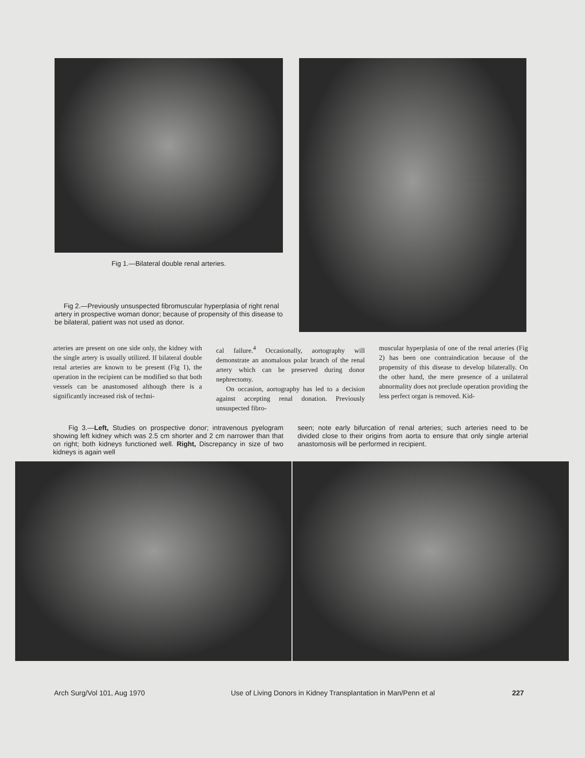Fig 1.—Bilateral double renal arteries.
Fig 2.—Previously unsuspected fibromuscular hyperplasia of right renal artery in prospective woman donor; because of propensity of this disease to be bilateral, patient was not used as donor.
arteries are present on one side only, the kidney with the single artery is usually utilized. If bilateral double renal arteries are known to be present (Fig 1), the operation in the recipient can be modified so that both vessels can be anastomosed although there is a significantly increased risk of techni-
cal failure.<sup>4</sup> Occasionally, aortography will demonstrate an anomalous polar branch of the renal artery which can be preserved during donor nephrectomy.
On occasion, aortography has led to a decision against accepting renal donation. Previously unsuspected fibro-
muscular hyperplasia of one of the renal arteries (Fig 2) has been one contraindication because of the propensity of this disease to develop bilaterally. On the other hand, the mere presence of a unilateral abnormality does not preclude operation providing the less perfect organ is removed. Kid-
Fig 3.—Left, Studies on prospective donor; intravenous pyelogram showing left kidney which was 2.5 cm shorter and 2 cm narrower than that on right; both kidneys functioned well. Right, Discrepancy in size of two kidneys is again well
seen; note early bifurcation of renal arteries; such arteries need to be divided close to their origins from aorta to ensure that only single arterial anastomosis will be performed in recipient.
Arch Surg/Vol 101, Aug 1970 Use of Living Donors in Kidney Transplantation in Man/Penn et al 227